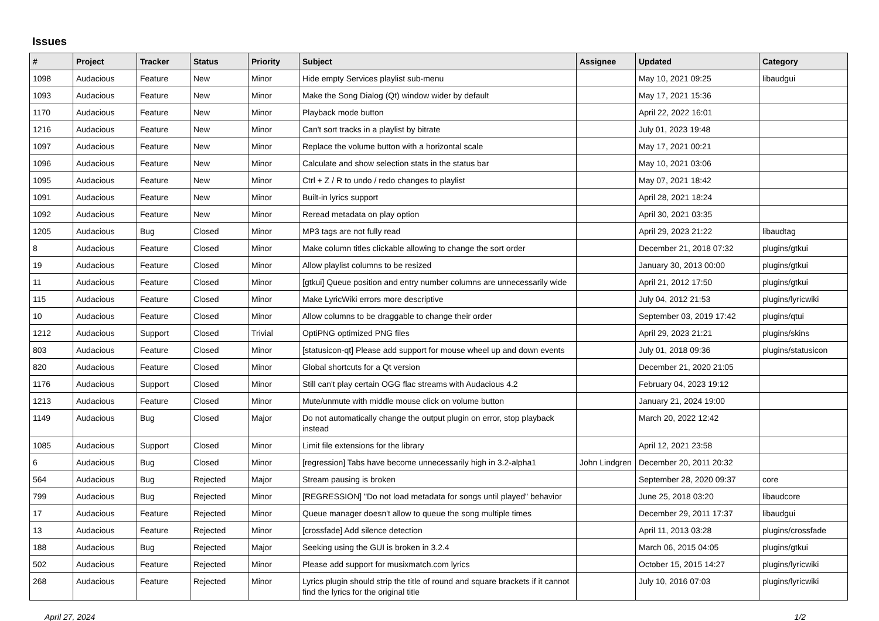Issues
| # | Project | Tracker | Status | Priority | Subject | Assignee | Updated | Category |
| --- | --- | --- | --- | --- | --- | --- | --- | --- |
| 1098 | Audacious | Feature | New | Minor | Hide empty Services playlist sub-menu | | May 10, 2021 09:25 | libaudgui |
| 1093 | Audacious | Feature | New | Minor | Make the Song Dialog (Qt) window wider by default | | May 17, 2021 15:36 | |
| 1170 | Audacious | Feature | New | Minor | Playback mode button | | April 22, 2022 16:01 | |
| 1216 | Audacious | Feature | New | Minor | Can't sort tracks in a playlist by bitrate | | July 01, 2023 19:48 | |
| 1097 | Audacious | Feature | New | Minor | Replace the volume button with a horizontal scale | | May 17, 2021 00:21 | |
| 1096 | Audacious | Feature | New | Minor | Calculate and show selection stats in the status bar | | May 10, 2021 03:06 | |
| 1095 | Audacious | Feature | New | Minor | Ctrl + Z / R to undo / redo changes to playlist | | May 07, 2021 18:42 | |
| 1091 | Audacious | Feature | New | Minor | Built-in lyrics support | | April 28, 2021 18:24 | |
| 1092 | Audacious | Feature | New | Minor | Reread metadata on play option | | April 30, 2021 03:35 | |
| 1205 | Audacious | Bug | Closed | Minor | MP3 tags are not fully read | | April 29, 2023 21:22 | libaudtag |
| 8 | Audacious | Feature | Closed | Minor | Make column titles clickable allowing to change the sort order | | December 21, 2018 07:32 | plugins/gtkui |
| 19 | Audacious | Feature | Closed | Minor | Allow playlist columns to be resized | | January 30, 2013 00:00 | plugins/gtkui |
| 11 | Audacious | Feature | Closed | Minor | [gtkui] Queue position and entry number columns are unnecessarily wide | | April 21, 2012 17:50 | plugins/gtkui |
| 115 | Audacious | Feature | Closed | Minor | Make LyricWiki errors more descriptive | | July 04, 2012 21:53 | plugins/lyricwiki |
| 10 | Audacious | Feature | Closed | Minor | Allow columns to be draggable to change their order | | September 03, 2019 17:42 | plugins/qtui |
| 1212 | Audacious | Support | Closed | Trivial | OptiPNG optimized PNG files | | April 29, 2023 21:21 | plugins/skins |
| 803 | Audacious | Feature | Closed | Minor | [statusicon-qt] Please add support for mouse wheel up and down events | | July 01, 2018 09:36 | plugins/statusicon |
| 820 | Audacious | Feature | Closed | Minor | Global shortcuts for a Qt version | | December 21, 2020 21:05 | |
| 1176 | Audacious | Support | Closed | Minor | Still can't play certain OGG flac streams with Audacious 4.2 | | February 04, 2023 19:12 | |
| 1213 | Audacious | Feature | Closed | Minor | Mute/unmute with middle mouse click on volume button | | January 21, 2024 19:00 | |
| 1149 | Audacious | Bug | Closed | Major | Do not automatically change the output plugin on error, stop playback instead | | March 20, 2022 12:42 | |
| 1085 | Audacious | Support | Closed | Minor | Limit file extensions for the library | | April 12, 2021 23:58 | |
| 6 | Audacious | Bug | Closed | Minor | [regression] Tabs have become unnecessarily high in 3.2-alpha1 | John Lindgren | December 20, 2011 20:32 | |
| 564 | Audacious | Bug | Rejected | Major | Stream pausing is broken | | September 28, 2020 09:37 | core |
| 799 | Audacious | Bug | Rejected | Minor | [REGRESSION] "Do not load metadata for songs until played" behavior | | June 25, 2018 03:20 | libaudcore |
| 17 | Audacious | Feature | Rejected | Minor | Queue manager doesn't allow to queue the song multiple times | | December 29, 2011 17:37 | libaudgui |
| 13 | Audacious | Feature | Rejected | Minor | [crossfade] Add silence detection | | April 11, 2013 03:28 | plugins/crossfade |
| 188 | Audacious | Bug | Rejected | Major | Seeking using the GUI is broken in 3.2.4 | | March 06, 2015 04:05 | plugins/gtkui |
| 502 | Audacious | Feature | Rejected | Minor | Please add support for musixmatch.com lyrics | | October 15, 2015 14:27 | plugins/lyricwiki |
| 268 | Audacious | Feature | Rejected | Minor | Lyrics plugin should strip the title of round and square brackets if it cannot find the lyrics for the original title | | July 10, 2016 07:03 | plugins/lyricwiki |
April 27, 2024 1/2